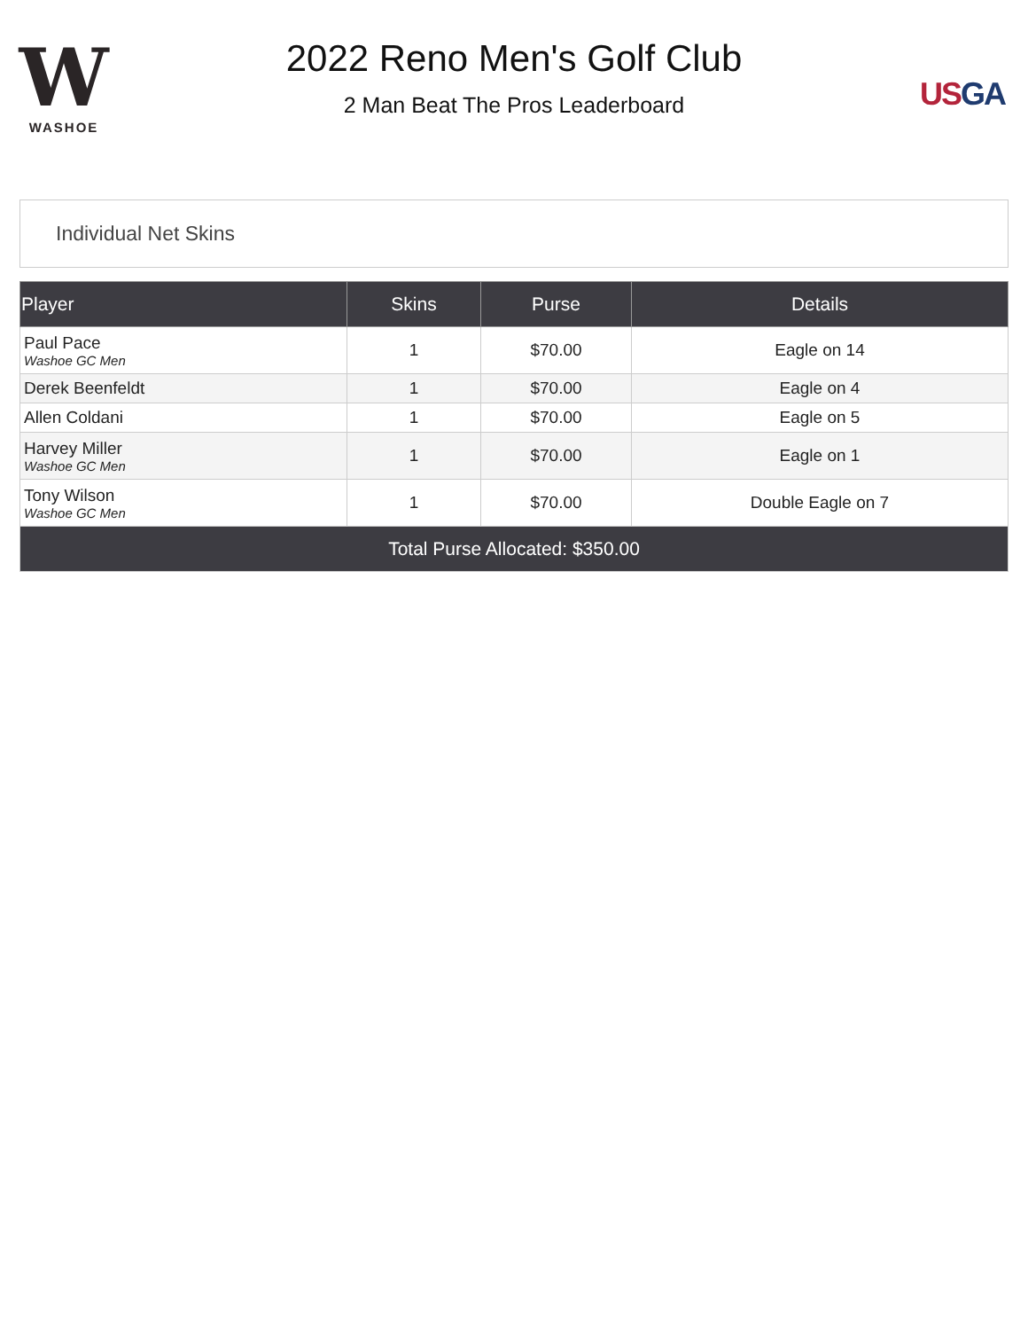W
WASHOE
2022 Reno Men's Golf Club
2 Man Beat The Pros Leaderboard
US GA
Individual Net Skins
| Player | Skins | Purse | Details |
| --- | --- | --- | --- |
| Paul Pace Washoe GC Men | 1 | $70.00 | Eagle on 14 |
| Derek Beenfeldt | 1 | $70.00 | Eagle on 4 |
| Allen Coldani | 1 | $70.00 | Eagle on 5 |
| Harvey Miller Washoe GC Men | 1 | $70.00 | Eagle on 1 |
| Tony Wilson Washoe GC Men | 1 | $70.00 | Double Eagle on 7 |
| Total Purse Allocated: $350.00 | | | |